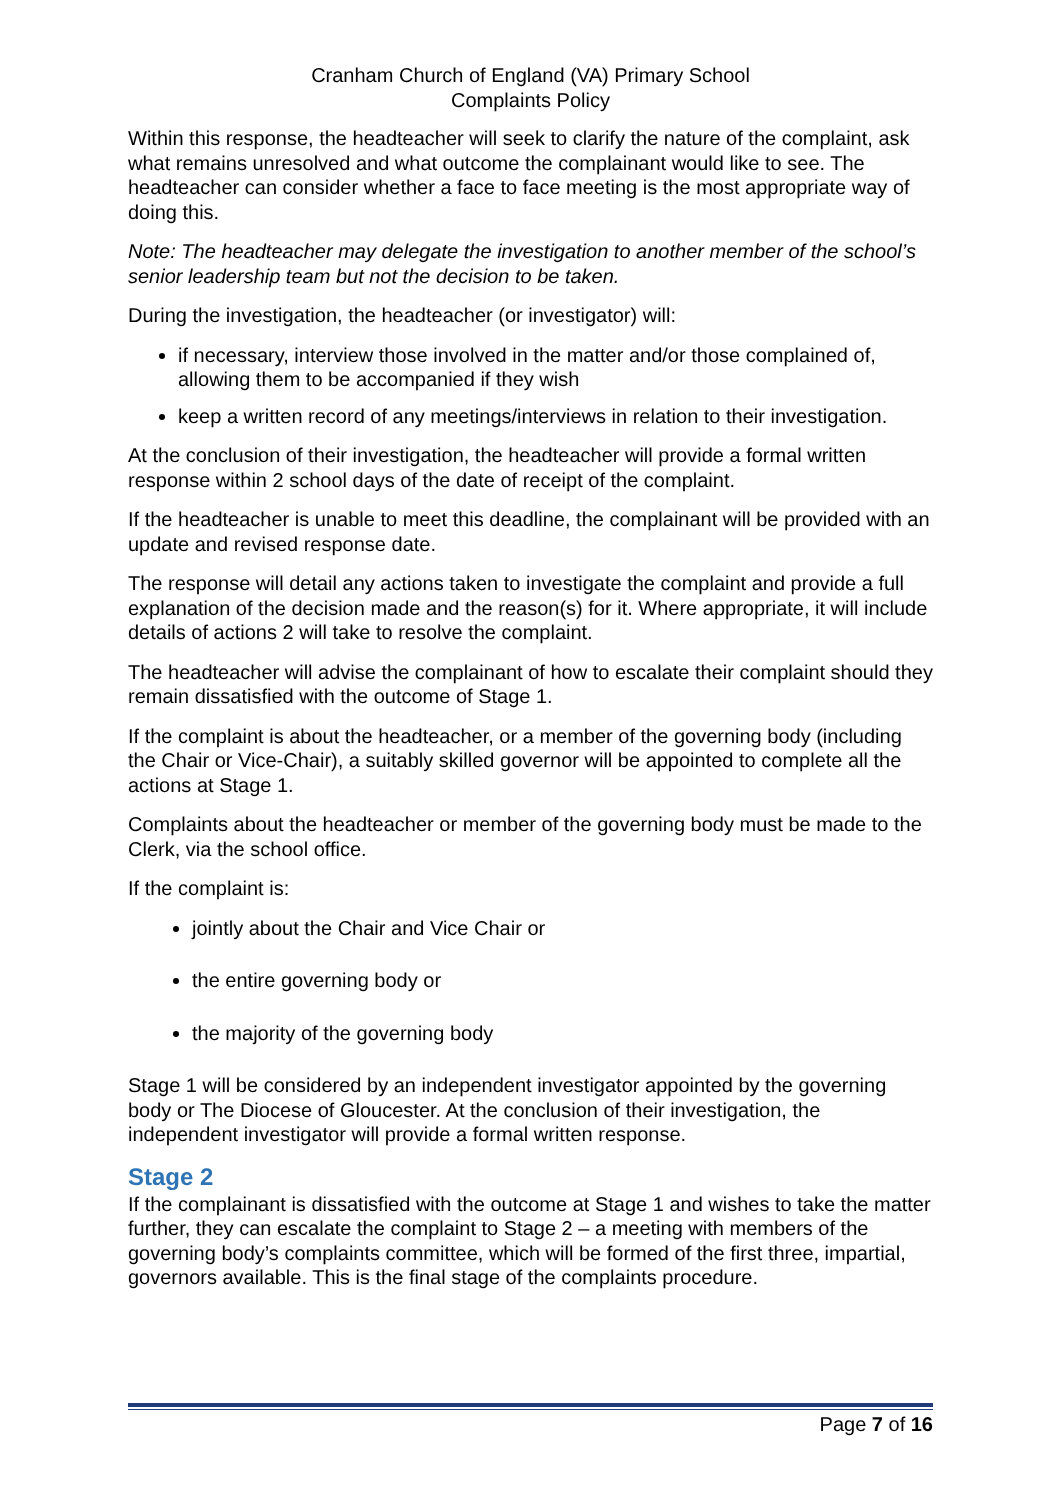Cranham Church of England (VA) Primary School
Complaints Policy
Within this response, the headteacher will seek to clarify the nature of the complaint, ask what remains unresolved and what outcome the complainant would like to see. The headteacher can consider whether a face to face meeting is the most appropriate way of doing this.
Note: The headteacher may delegate the investigation to another member of the school’s senior leadership team but not the decision to be taken.
During the investigation, the headteacher (or investigator) will:
if necessary, interview those involved in the matter and/or those complained of, allowing them to be accompanied if they wish
keep a written record of any meetings/interviews in relation to their investigation.
At the conclusion of their investigation, the headteacher will provide a formal written response within 2 school days of the date of receipt of the complaint.
If the headteacher is unable to meet this deadline, the complainant will be provided with an update and revised response date.
The response will detail any actions taken to investigate the complaint and provide a full explanation of the decision made and the reason(s) for it. Where appropriate, it will include details of actions 2 will take to resolve the complaint.
The headteacher will advise the complainant of how to escalate their complaint should they remain dissatisfied with the outcome of Stage 1.
If the complaint is about the headteacher, or a member of the governing body (including the Chair or Vice-Chair), a suitably skilled governor will be appointed to complete all the actions at Stage 1.
Complaints about the headteacher or member of the governing body must be made to the Clerk, via the school office.
If the complaint is:
jointly about the Chair and Vice Chair or
the entire governing body or
the majority of the governing body
Stage 1 will be considered by an independent investigator appointed by the governing body or The Diocese of Gloucester. At the conclusion of their investigation, the independent investigator will provide a formal written response.
Stage 2
If the complainant is dissatisfied with the outcome at Stage 1 and wishes to take the matter further, they can escalate the complaint to Stage 2 – a meeting with members of the governing body’s complaints committee, which will be formed of the first three, impartial, governors available. This is the final stage of the complaints procedure.
Page 7 of 16